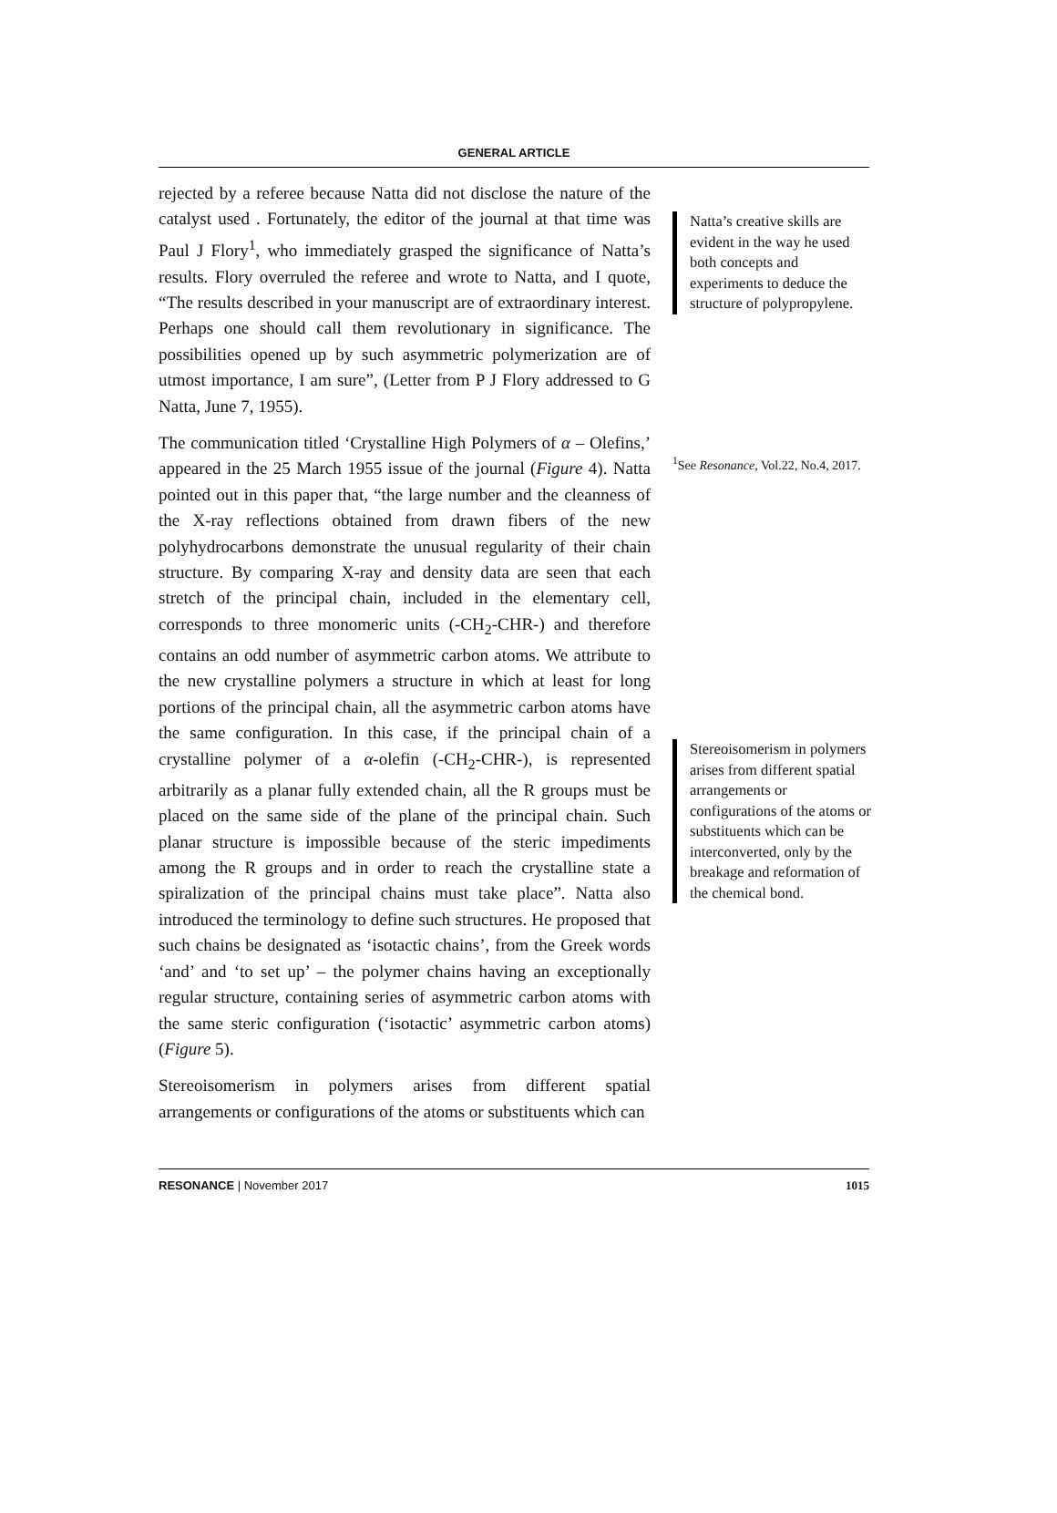GENERAL ARTICLE
rejected by a referee because Natta did not disclose the nature of the catalyst used . Fortunately, the editor of the journal at that time was Paul J Flory<sup>1</sup>, who immediately grasped the significance of Natta’s results. Flory overruled the referee and wrote to Natta, and I quote, “The results described in your manuscript are of extraordinary interest. Perhaps one should call them revolutionary in significance. The possibilities opened up by such asymmetric polymerization are of utmost importance, I am sure”, (Letter from P J Flory addressed to G Natta, June 7, 1955).
The communication titled ‘Crystalline High Polymers of α – Olefins,’ appeared in the 25 March 1955 issue of the journal (Figure 4). Natta pointed out in this paper that, “the large number and the cleanness of the X-ray reflections obtained from drawn fibers of the new polyhydrocarbons demonstrate the unusual regularity of their chain structure. By comparing X-ray and density data are seen that each stretch of the principal chain, included in the elementary cell, corresponds to three monomeric units (-CH<sub>2</sub>-CHR-) and therefore contains an odd number of asymmetric carbon atoms. We attribute to the new crystalline polymers a structure in which at least for long portions of the principal chain, all the asymmetric carbon atoms have the same configuration. In this case, if the principal chain of a crystalline polymer of a α-olefin (-CH<sub>2</sub>-CHR-), is represented arbitrarily as a planar fully extended chain, all the R groups must be placed on the same side of the plane of the principal chain. Such planar structure is impossible because of the steric impediments among the R groups and in order to reach the crystalline state a spiralization of the principal chains must take place”. Natta also introduced the terminology to define such structures. He proposed that such chains be designated as ‘isotactic chains’, from the Greek words ‘and’ and ‘to set up’ – the polymer chains having an exceptionally regular structure, containing series of asymmetric carbon atoms with the same steric configuration (‘isotactic’ asymmetric carbon atoms) (Figure 5).
Stereoisomerism in polymers arises from different spatial arrangements or configurations of the atoms or substituents which can
Natta’s creative skills are evident in the way he used both concepts and experiments to deduce the structure of polypropylene.
<sup>1</sup> See Resonance, Vol.22, No.4, 2017.
Stereoisomerism in polymers arises from different spatial arrangements or configurations of the atoms or substituents which can be interconverted, only by the breakage and reformation of the chemical bond.
RESONANCE | November 2017 1015